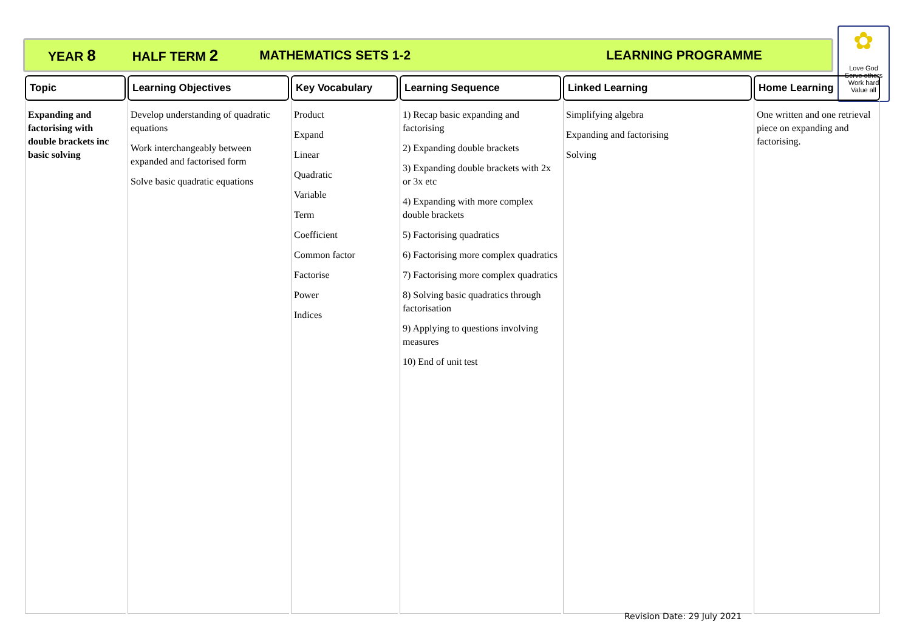YEAR 8 HALF TERM 2 MATHEMATICS SETS 1-2 LEARNING PROGRAMME
✿
Love God
Serve others
Work hard
Value all
| Topic | Learning Objectives | Key Vocabulary | Learning Sequence | Linked Learning | Home Learning |
| --- | --- | --- | --- | --- | --- |
| Expanding and factorising with double brackets inc basic solving | Develop understanding of quadratic equations Work interchangeably between expanded and factorised form Solve basic quadratic equations | Product Expand Linear Quadratic Variable Term Coefficient Common factor Factorise Power Indices | 1) Recap basic expanding and factorising 2) Expanding double brackets 3) Expanding double brackets with 2x or 3x etc 4) Expanding with more complex double brackets 5) Factorising quadratics 6) Factorising more complex quadratics 7) Factorising more complex quadratics 8) Solving basic quadratics through factorisation 9) Applying to questions involving measures 10) End of unit test | Simplifying algebra Expanding and factorising Solving | One written and one retrieval piece on expanding and factorising. |
Revision Date: 29 July 2021